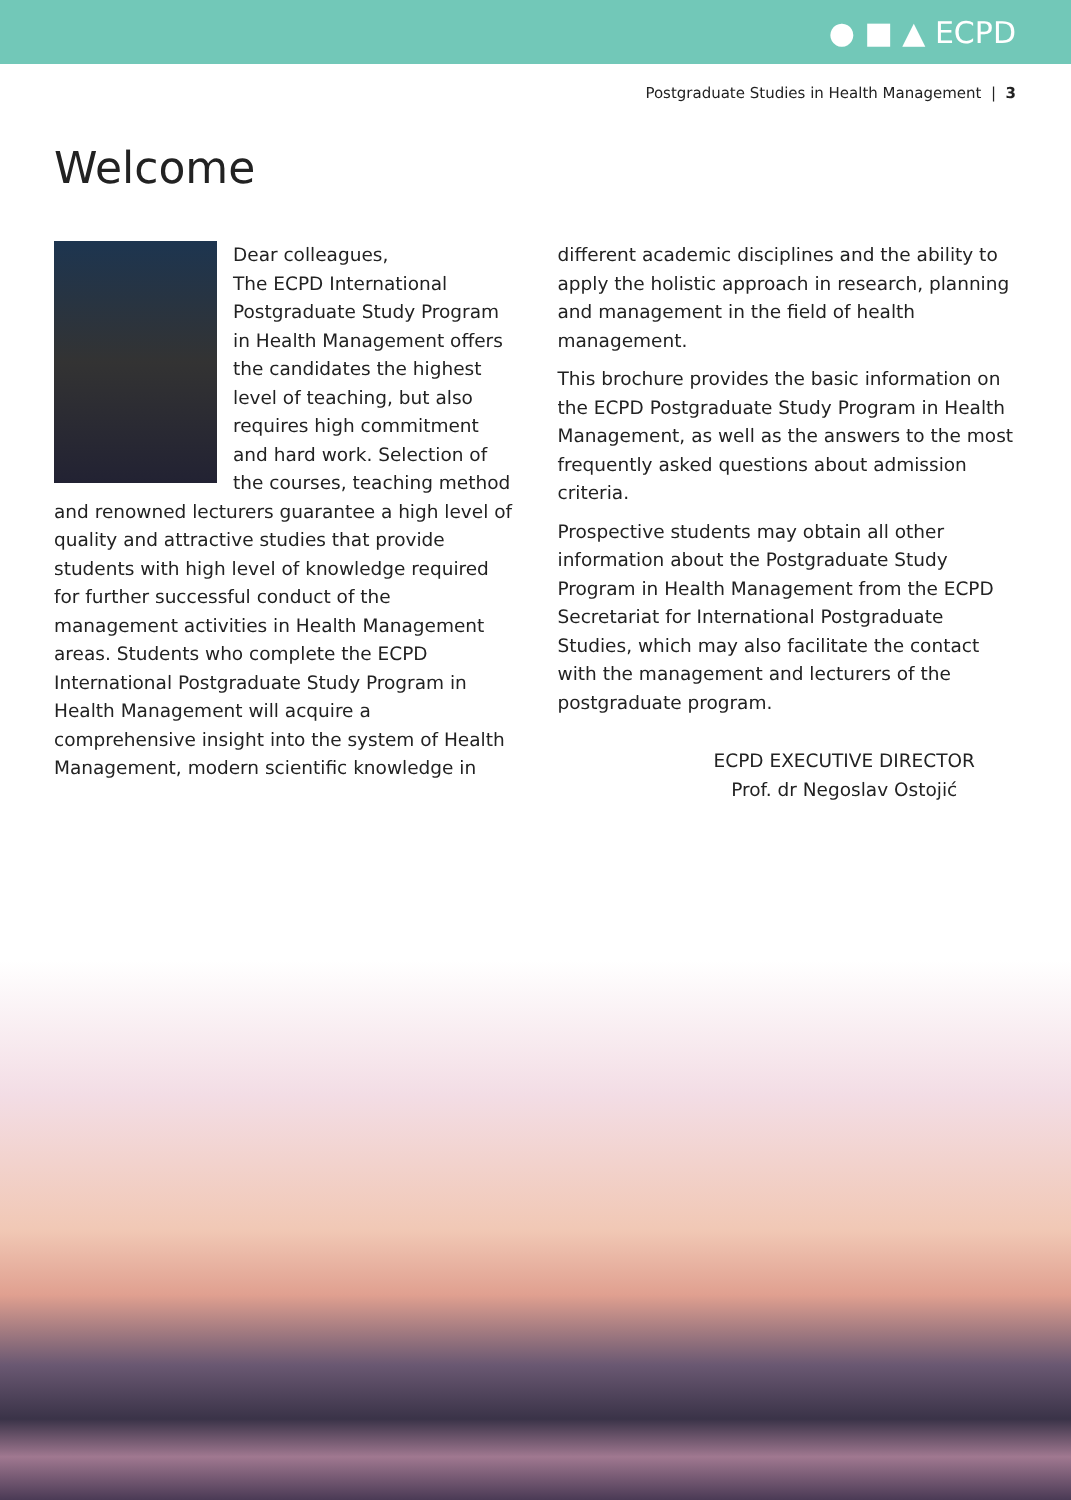● ■ ▲ ECPD
Postgraduate Studies in Health Management | 3
Welcome
Dear colleagues,
The ECPD International Postgraduate Study Program in Health Management offers the candidates the highest level of teaching, but also requires high commitment and hard work. Selection of the courses, teaching method and renowned lecturers guarantee a high level of quality and attractive studies that provide students with high level of knowledge required for further successful conduct of the management activities in Health Management areas. Students who complete the ECPD International Postgraduate Study Program in Health Management will acquire a comprehensive insight into the system of Health Management, modern scientific knowledge in
different academic disciplines and the ability to apply the holistic approach in research, planning and management in the field of health management.
This brochure provides the basic information on the ECPD Postgraduate Study Program in Health Management, as well as the answers to the most frequently asked questions about admission criteria.
Prospective students may obtain all other information about the Postgraduate Study Program in Health Management from the ECPD Secretariat for International Postgraduate Studies, which may also facilitate the contact with the management and lecturers of the postgraduate program.
ECPD EXECUTIVE DIRECTOR
Prof. dr Negoslav Ostojić